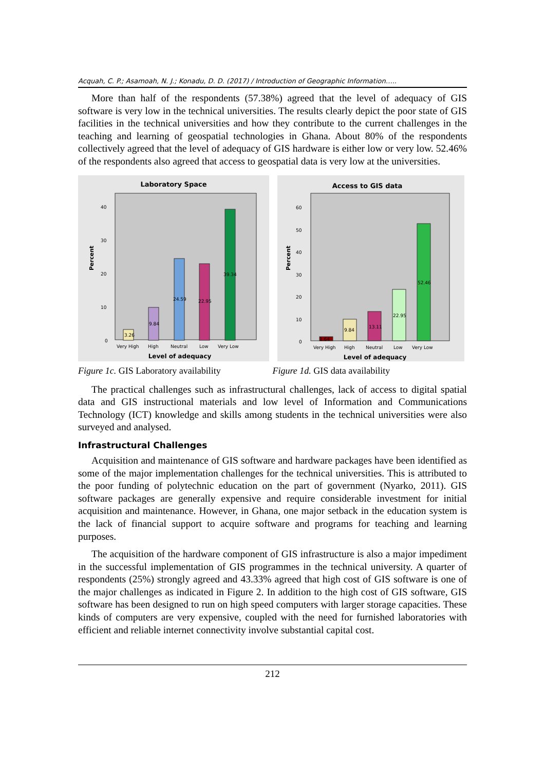Acquah, C. P.; Asamoah, N. J.; Konadu, D. D. (2017) / Introduction of Geographic Information…..
More than half of the respondents (57.38%) agreed that the level of adequacy of GIS software is very low in the technical universities. The results clearly depict the poor state of GIS facilities in the technical universities and how they contribute to the current challenges in the teaching and learning of geospatial technologies in Ghana. About 80% of the respondents collectively agreed that the level of adequacy of GIS hardware is either low or very low. 52.46% of the respondents also agreed that access to geospatial data is very low at the universities.
Laboratory Space
Percent
0
10
20
30
40
3.26
9.84
24.59
22.95
39.34
Very High
High
Neutral
Low
Very Low
Level of adequacy
Access to GIS data
Percent
0
10
20
30
40
50
60
1.64
9.84
13.11
22.95
52.46
Very High
High
Neutral
Low
Very Low
Level of adequacy
Figure 1c. GIS Laboratory availability
Figure 1d. GIS data availability
The practical challenges such as infrastructural challenges, lack of access to digital spatial data and GIS instructional materials and low level of Information and Communications Technology (ICT) knowledge and skills among students in the technical universities were also surveyed and analysed.
Infrastructural Challenges
Acquisition and maintenance of GIS software and hardware packages have been identified as some of the major implementation challenges for the technical universities. This is attributed to the poor funding of polytechnic education on the part of government (Nyarko, 2011). GIS software packages are generally expensive and require considerable investment for initial acquisition and maintenance. However, in Ghana, one major setback in the education system is the lack of financial support to acquire software and programs for teaching and learning purposes.
The acquisition of the hardware component of GIS infrastructure is also a major impediment in the successful implementation of GIS programmes in the technical university. A quarter of respondents (25%) strongly agreed and 43.33% agreed that high cost of GIS software is one of the major challenges as indicated in Figure 2. In addition to the high cost of GIS software, GIS software has been designed to run on high speed computers with larger storage capacities. These kinds of computers are very expensive, coupled with the need for furnished laboratories with efficient and reliable internet connectivity involve substantial capital cost.
212